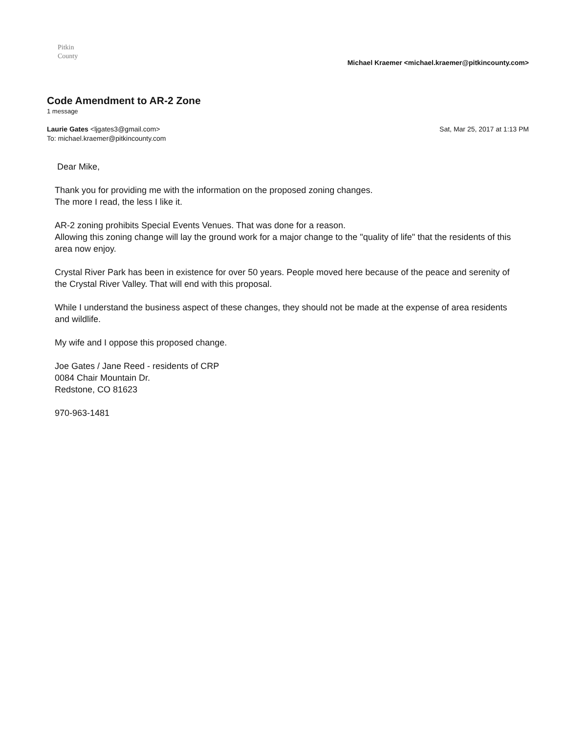Pitkin
County
Michael Kraemer <michael.kraemer@pitkincounty.com>
Code Amendment to AR-2 Zone
1 message
Laurie Gates <ljgates3@gmail.com>
To: michael.kraemer@pitkincounty.com
Sat, Mar 25, 2017 at 1:13 PM
Dear Mike,
Thank you for providing me with the information on the proposed zoning changes.
The more I read, the less I like it.
AR-2 zoning prohibits Special Events Venues. That was done for a reason.
Allowing this zoning change will lay the ground work for a major change to the "quality of life" that the residents of this area now enjoy.
Crystal River Park has been in existence for over 50 years. People moved here because of the peace and serenity of the Crystal River Valley. That will end with this proposal.
While I understand the business aspect of these changes, they should not be made at the expense of area residents and wildlife.
My wife and I oppose this proposed change.
Joe Gates / Jane Reed - residents of CRP
0084 Chair Mountain Dr.
Redstone, CO 81623
970-963-1481